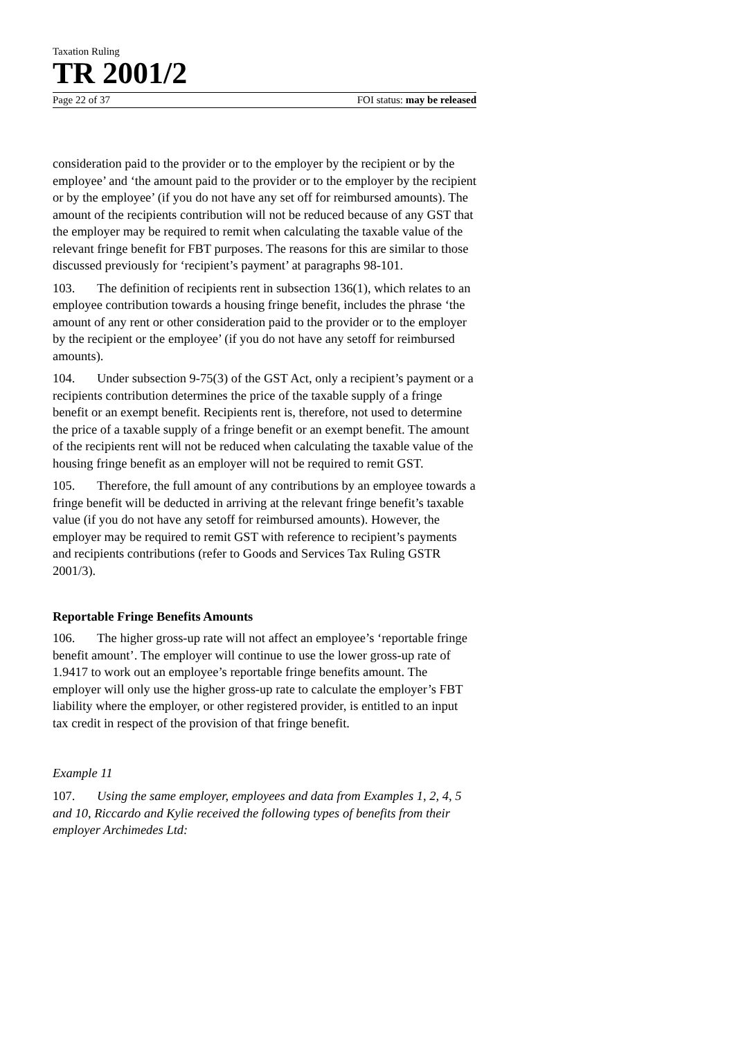Taxation Ruling
TR 2001/2
Page 22 of 37 FOI status: may be released
consideration paid to the provider or to the employer by the recipient or by the employee’ and ‘the amount paid to the provider or to the employer by the recipient or by the employee’ (if you do not have any set off for reimbursed amounts). The amount of the recipients contribution will not be reduced because of any GST that the employer may be required to remit when calculating the taxable value of the relevant fringe benefit for FBT purposes. The reasons for this are similar to those discussed previously for ‘recipient’s payment’ at paragraphs 98-101.
103. The definition of recipients rent in subsection 136(1), which relates to an employee contribution towards a housing fringe benefit, includes the phrase ‘the amount of any rent or other consideration paid to the provider or to the employer by the recipient or the employee’ (if you do not have any setoff for reimbursed amounts).
104. Under subsection 9-75(3) of the GST Act, only a recipient’s payment or a recipients contribution determines the price of the taxable supply of a fringe benefit or an exempt benefit. Recipients rent is, therefore, not used to determine the price of a taxable supply of a fringe benefit or an exempt benefit. The amount of the recipients rent will not be reduced when calculating the taxable value of the housing fringe benefit as an employer will not be required to remit GST.
105. Therefore, the full amount of any contributions by an employee towards a fringe benefit will be deducted in arriving at the relevant fringe benefit’s taxable value (if you do not have any setoff for reimbursed amounts). However, the employer may be required to remit GST with reference to recipient’s payments and recipients contributions (refer to Goods and Services Tax Ruling GSTR 2001/3).
Reportable Fringe Benefits Amounts
106. The higher gross-up rate will not affect an employee’s ‘reportable fringe benefit amount’. The employer will continue to use the lower gross-up rate of 1.9417 to work out an employee’s reportable fringe benefits amount. The employer will only use the higher gross-up rate to calculate the employer’s FBT liability where the employer, or other registered provider, is entitled to an input tax credit in respect of the provision of that fringe benefit.
Example 11
107. Using the same employer, employees and data from Examples 1, 2, 4, 5 and 10, Riccardo and Kylie received the following types of benefits from their employer Archimedes Ltd: